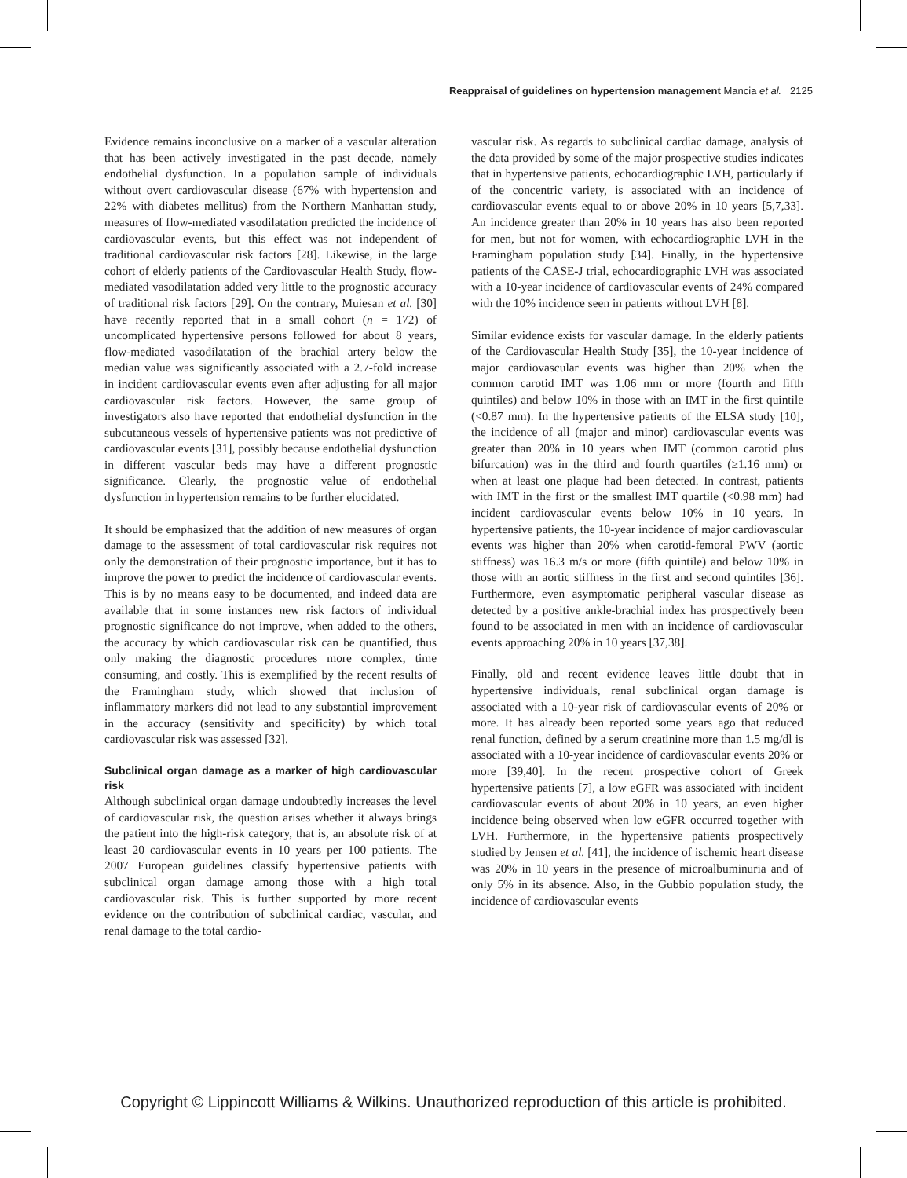Reappraisal of guidelines on hypertension management Mancia et al. 2125
Evidence remains inconclusive on a marker of a vascular alteration that has been actively investigated in the past decade, namely endothelial dysfunction. In a population sample of individuals without overt cardiovascular disease (67% with hypertension and 22% with diabetes mellitus) from the Northern Manhattan study, measures of flow-mediated vasodilatation predicted the incidence of cardiovascular events, but this effect was not independent of traditional cardiovascular risk factors [28]. Likewise, in the large cohort of elderly patients of the Cardiovascular Health Study, flow-mediated vasodilatation added very little to the prognostic accuracy of traditional risk factors [29]. On the contrary, Muiesan et al. [30] have recently reported that in a small cohort (n = 172) of uncomplicated hypertensive persons followed for about 8 years, flow-mediated vasodilatation of the brachial artery below the median value was significantly associated with a 2.7-fold increase in incident cardiovascular events even after adjusting for all major cardiovascular risk factors. However, the same group of investigators also have reported that endothelial dysfunction in the subcutaneous vessels of hypertensive patients was not predictive of cardiovascular events [31], possibly because endothelial dysfunction in different vascular beds may have a different prognostic significance. Clearly, the prognostic value of endothelial dysfunction in hypertension remains to be further elucidated.
It should be emphasized that the addition of new measures of organ damage to the assessment of total cardiovascular risk requires not only the demonstration of their prognostic importance, but it has to improve the power to predict the incidence of cardiovascular events. This is by no means easy to be documented, and indeed data are available that in some instances new risk factors of individual prognostic significance do not improve, when added to the others, the accuracy by which cardiovascular risk can be quantified, thus only making the diagnostic procedures more complex, time consuming, and costly. This is exemplified by the recent results of the Framingham study, which showed that inclusion of inflammatory markers did not lead to any substantial improvement in the accuracy (sensitivity and specificity) by which total cardiovascular risk was assessed [32].
Subclinical organ damage as a marker of high cardiovascular risk
Although subclinical organ damage undoubtedly increases the level of cardiovascular risk, the question arises whether it always brings the patient into the high-risk category, that is, an absolute risk of at least 20 cardiovascular events in 10 years per 100 patients. The 2007 European guidelines classify hypertensive patients with subclinical organ damage among those with a high total cardiovascular risk. This is further supported by more recent evidence on the contribution of subclinical cardiac, vascular, and renal damage to the total cardio-
vascular risk. As regards to subclinical cardiac damage, analysis of the data provided by some of the major prospective studies indicates that in hypertensive patients, echocardiographic LVH, particularly if of the concentric variety, is associated with an incidence of cardiovascular events equal to or above 20% in 10 years [5,7,33]. An incidence greater than 20% in 10 years has also been reported for men, but not for women, with echocardiographic LVH in the Framingham population study [34]. Finally, in the hypertensive patients of the CASE-J trial, echocardiographic LVH was associated with a 10-year incidence of cardiovascular events of 24% compared with the 10% incidence seen in patients without LVH [8].
Similar evidence exists for vascular damage. In the elderly patients of the Cardiovascular Health Study [35], the 10-year incidence of major cardiovascular events was higher than 20% when the common carotid IMT was 1.06 mm or more (fourth and fifth quintiles) and below 10% in those with an IMT in the first quintile (<0.87 mm). In the hypertensive patients of the ELSA study [10], the incidence of all (major and minor) cardiovascular events was greater than 20% in 10 years when IMT (common carotid plus bifurcation) was in the third and fourth quartiles (≥1.16 mm) or when at least one plaque had been detected. In contrast, patients with IMT in the first or the smallest IMT quartile (<0.98 mm) had incident cardiovascular events below 10% in 10 years. In hypertensive patients, the 10-year incidence of major cardiovascular events was higher than 20% when carotid-femoral PWV (aortic stiffness) was 16.3 m/s or more (fifth quintile) and below 10% in those with an aortic stiffness in the first and second quintiles [36]. Furthermore, even asymptomatic peripheral vascular disease as detected by a positive ankle-brachial index has prospectively been found to be associated in men with an incidence of cardiovascular events approaching 20% in 10 years [37,38].
Finally, old and recent evidence leaves little doubt that in hypertensive individuals, renal subclinical organ damage is associated with a 10-year risk of cardiovascular events of 20% or more. It has already been reported some years ago that reduced renal function, defined by a serum creatinine more than 1.5 mg/dl is associated with a 10-year incidence of cardiovascular events 20% or more [39,40]. In the recent prospective cohort of Greek hypertensive patients [7], a low eGFR was associated with incident cardiovascular events of about 20% in 10 years, an even higher incidence being observed when low eGFR occurred together with LVH. Furthermore, in the hypertensive patients prospectively studied by Jensen et al. [41], the incidence of ischemic heart disease was 20% in 10 years in the presence of microalbuminuria and of only 5% in its absence. Also, in the Gubbio population study, the incidence of cardiovascular events
Copyright © Lippincott Williams & Wilkins. Unauthorized reproduction of this article is prohibited.